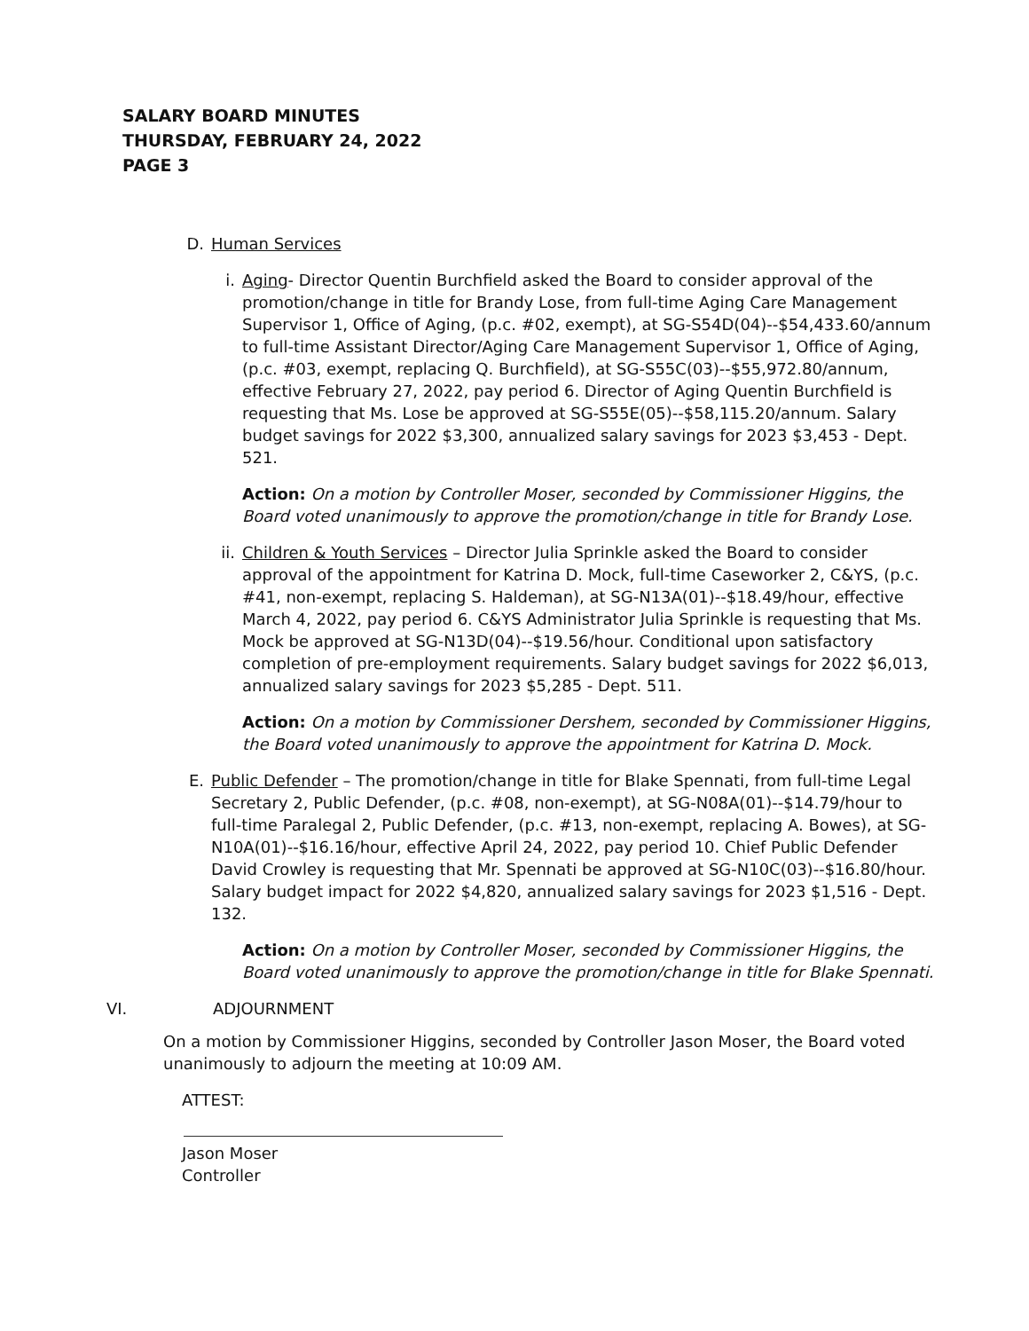SALARY BOARD MINUTES
THURSDAY, FEBRUARY 24, 2022
PAGE 3
D. Human Services
i. Aging- Director Quentin Burchfield asked the Board to consider approval of the promotion/change in title for Brandy Lose, from full-time Aging Care Management Supervisor 1, Office of Aging, (p.c. #02, exempt), at SG-S54D(04)--$54,433.60/annum to full-time Assistant Director/Aging Care Management Supervisor 1, Office of Aging, (p.c. #03, exempt, replacing Q. Burchfield), at SG-S55C(03)--$55,972.80/annum, effective February 27, 2022, pay period 6. Director of Aging Quentin Burchfield is requesting that Ms. Lose be approved at SG-S55E(05)--$58,115.20/annum. Salary budget savings for 2022 $3,300, annualized salary savings for 2023 $3,453 - Dept. 521.
Action: On a motion by Controller Moser, seconded by Commissioner Higgins, the Board voted unanimously to approve the promotion/change in title for Brandy Lose.
ii. Children & Youth Services – Director Julia Sprinkle asked the Board to consider approval of the appointment for Katrina D. Mock, full-time Caseworker 2, C&YS, (p.c. #41, non-exempt, replacing S. Haldeman), at SG-N13A(01)--$18.49/hour, effective March 4, 2022, pay period 6. C&YS Administrator Julia Sprinkle is requesting that Ms. Mock be approved at SG-N13D(04)--$19.56/hour. Conditional upon satisfactory completion of pre-employment requirements. Salary budget savings for 2022 $6,013, annualized salary savings for 2023 $5,285 - Dept. 511.
Action: On a motion by Commissioner Dershem, seconded by Commissioner Higgins, the Board voted unanimously to approve the appointment for Katrina D. Mock.
E. Public Defender – The promotion/change in title for Blake Spennati, from full-time Legal Secretary 2, Public Defender, (p.c. #08, non-exempt), at SG-N08A(01)--$14.79/hour to full-time Paralegal 2, Public Defender, (p.c. #13, non-exempt, replacing A. Bowes), at SG-N10A(01)--$16.16/hour, effective April 24, 2022, pay period 10. Chief Public Defender David Crowley is requesting that Mr. Spennati be approved at SG-N10C(03)--$16.80/hour. Salary budget impact for 2022 $4,820, annualized salary savings for 2023 $1,516 - Dept. 132.
Action: On a motion by Controller Moser, seconded by Commissioner Higgins, the Board voted unanimously to approve the promotion/change in title for Blake Spennati.
VI. ADJOURNMENT
On a motion by Commissioner Higgins, seconded by Controller Jason Moser, the Board voted unanimously to adjourn the meeting at 10:09 AM.
ATTEST:
Jason Moser
Controller